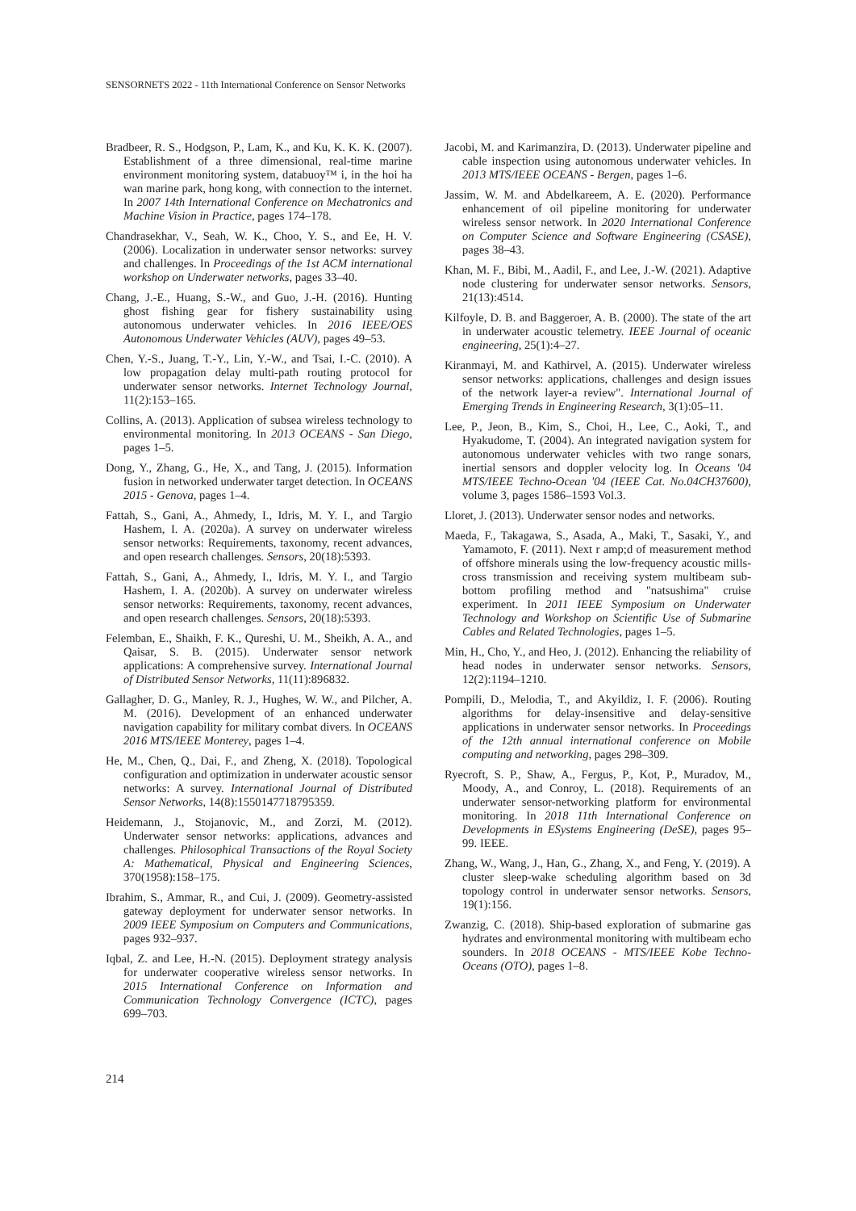SENSORNETS 2022 - 11th International Conference on Sensor Networks
Bradbeer, R. S., Hodgson, P., Lam, K., and Ku, K. K. K. (2007). Establishment of a three dimensional, real-time marine environment monitoring system, databuoy™ i, in the hoi ha wan marine park, hong kong, with connection to the internet. In 2007 14th International Conference on Mechatronics and Machine Vision in Practice, pages 174–178.
Chandrasekhar, V., Seah, W. K., Choo, Y. S., and Ee, H. V. (2006). Localization in underwater sensor networks: survey and challenges. In Proceedings of the 1st ACM international workshop on Underwater networks, pages 33–40.
Chang, J.-E., Huang, S.-W., and Guo, J.-H. (2016). Hunting ghost fishing gear for fishery sustainability using autonomous underwater vehicles. In 2016 IEEE/OES Autonomous Underwater Vehicles (AUV), pages 49–53.
Chen, Y.-S., Juang, T.-Y., Lin, Y.-W., and Tsai, I.-C. (2010). A low propagation delay multi-path routing protocol for underwater sensor networks. Internet Technology Journal, 11(2):153–165.
Collins, A. (2013). Application of subsea wireless technology to environmental monitoring. In 2013 OCEANS - San Diego, pages 1–5.
Dong, Y., Zhang, G., He, X., and Tang, J. (2015). Information fusion in networked underwater target detection. In OCEANS 2015 - Genova, pages 1–4.
Fattah, S., Gani, A., Ahmedy, I., Idris, M. Y. I., and Targio Hashem, I. A. (2020a). A survey on underwater wireless sensor networks: Requirements, taxonomy, recent advances, and open research challenges. Sensors, 20(18):5393.
Fattah, S., Gani, A., Ahmedy, I., Idris, M. Y. I., and Targio Hashem, I. A. (2020b). A survey on underwater wireless sensor networks: Requirements, taxonomy, recent advances, and open research challenges. Sensors, 20(18):5393.
Felemban, E., Shaikh, F. K., Qureshi, U. M., Sheikh, A. A., and Qaisar, S. B. (2015). Underwater sensor network applications: A comprehensive survey. International Journal of Distributed Sensor Networks, 11(11):896832.
Gallagher, D. G., Manley, R. J., Hughes, W. W., and Pilcher, A. M. (2016). Development of an enhanced underwater navigation capability for military combat divers. In OCEANS 2016 MTS/IEEE Monterey, pages 1–4.
He, M., Chen, Q., Dai, F., and Zheng, X. (2018). Topological configuration and optimization in underwater acoustic sensor networks: A survey. International Journal of Distributed Sensor Networks, 14(8):1550147718795359.
Heidemann, J., Stojanovic, M., and Zorzi, M. (2012). Underwater sensor networks: applications, advances and challenges. Philosophical Transactions of the Royal Society A: Mathematical, Physical and Engineering Sciences, 370(1958):158–175.
Ibrahim, S., Ammar, R., and Cui, J. (2009). Geometry-assisted gateway deployment for underwater sensor networks. In 2009 IEEE Symposium on Computers and Communications, pages 932–937.
Iqbal, Z. and Lee, H.-N. (2015). Deployment strategy analysis for underwater cooperative wireless sensor networks. In 2015 International Conference on Information and Communication Technology Convergence (ICTC), pages 699–703.
Jacobi, M. and Karimanzira, D. (2013). Underwater pipeline and cable inspection using autonomous underwater vehicles. In 2013 MTS/IEEE OCEANS - Bergen, pages 1–6.
Jassim, W. M. and Abdelkareem, A. E. (2020). Performance enhancement of oil pipeline monitoring for underwater wireless sensor network. In 2020 International Conference on Computer Science and Software Engineering (CSASE), pages 38–43.
Khan, M. F., Bibi, M., Aadil, F., and Lee, J.-W. (2021). Adaptive node clustering for underwater sensor networks. Sensors, 21(13):4514.
Kilfoyle, D. B. and Baggeroer, A. B. (2000). The state of the art in underwater acoustic telemetry. IEEE Journal of oceanic engineering, 25(1):4–27.
Kiranmayi, M. and Kathirvel, A. (2015). Underwater wireless sensor networks: applications, challenges and design issues of the network layer-a review". International Journal of Emerging Trends in Engineering Research, 3(1):05–11.
Lee, P., Jeon, B., Kim, S., Choi, H., Lee, C., Aoki, T., and Hyakudome, T. (2004). An integrated navigation system for autonomous underwater vehicles with two range sonars, inertial sensors and doppler velocity log. In Oceans '04 MTS/IEEE Techno-Ocean '04 (IEEE Cat. No.04CH37600), volume 3, pages 1586–1593 Vol.3.
Lloret, J. (2013). Underwater sensor nodes and networks.
Maeda, F., Takagawa, S., Asada, A., Maki, T., Sasaki, Y., and Yamamoto, F. (2011). Next r amp;d of measurement method of offshore minerals using the low-frequency acoustic mills-cross transmission and receiving system multibeam sub-bottom profiling method and "natsushima" cruise experiment. In 2011 IEEE Symposium on Underwater Technology and Workshop on Scientific Use of Submarine Cables and Related Technologies, pages 1–5.
Min, H., Cho, Y., and Heo, J. (2012). Enhancing the reliability of head nodes in underwater sensor networks. Sensors, 12(2):1194–1210.
Pompili, D., Melodia, T., and Akyildiz, I. F. (2006). Routing algorithms for delay-insensitive and delay-sensitive applications in underwater sensor networks. In Proceedings of the 12th annual international conference on Mobile computing and networking, pages 298–309.
Ryecroft, S. P., Shaw, A., Fergus, P., Kot, P., Muradov, M., Moody, A., and Conroy, L. (2018). Requirements of an underwater sensor-networking platform for environmental monitoring. In 2018 11th International Conference on Developments in ESystems Engineering (DeSE), pages 95–99. IEEE.
Zhang, W., Wang, J., Han, G., Zhang, X., and Feng, Y. (2019). A cluster sleep-wake scheduling algorithm based on 3d topology control in underwater sensor networks. Sensors, 19(1):156.
Zwanzig, C. (2018). Ship-based exploration of submarine gas hydrates and environmental monitoring with multibeam echo sounders. In 2018 OCEANS - MTS/IEEE Kobe Techno-Oceans (OTO), pages 1–8.
214